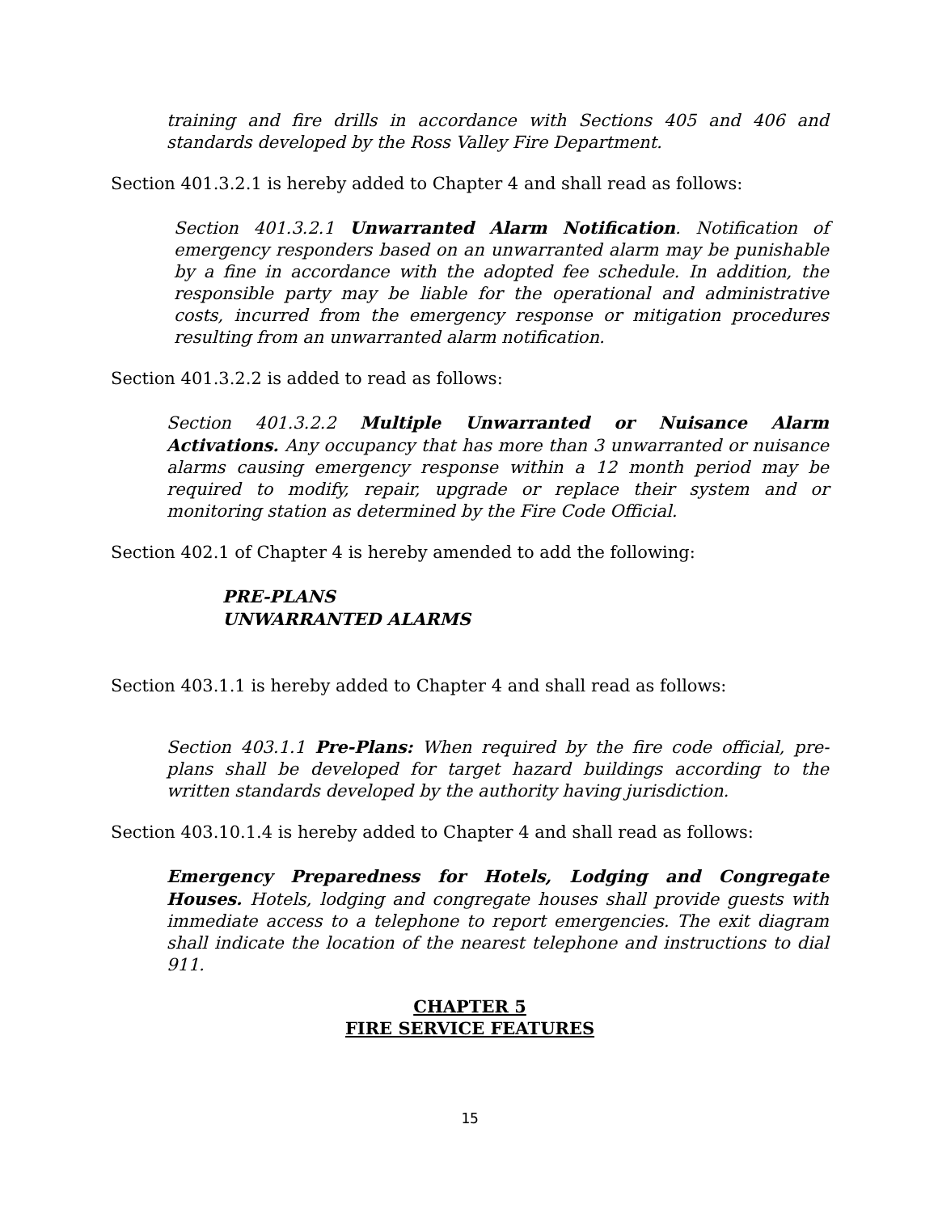training and fire drills in accordance with Sections 405 and 406 and standards developed by the Ross Valley Fire Department.
Section 401.3.2.1 is hereby added to Chapter 4 and shall read as follows:
Section 401.3.2.1 Unwarranted Alarm Notification. Notification of emergency responders based on an unwarranted alarm may be punishable by a fine in accordance with the adopted fee schedule. In addition, the responsible party may be liable for the operational and administrative costs, incurred from the emergency response or mitigation procedures resulting from an unwarranted alarm notification.
Section 401.3.2.2 is added to read as follows:
Section 401.3.2.2 Multiple Unwarranted or Nuisance Alarm Activations. Any occupancy that has more than 3 unwarranted or nuisance alarms causing emergency response within a 12 month period may be required to modify, repair, upgrade or replace their system and or monitoring station as determined by the Fire Code Official.
Section 402.1 of Chapter 4 is hereby amended to add the following:
PRE-PLANS
UNWARRANTED ALARMS
Section 403.1.1 is hereby added to Chapter 4 and shall read as follows:
Section 403.1.1 Pre-Plans: When required by the fire code official, pre-plans shall be developed for target hazard buildings according to the written standards developed by the authority having jurisdiction.
Section 403.10.1.4 is hereby added to Chapter 4 and shall read as follows:
Emergency Preparedness for Hotels, Lodging and Congregate Houses. Hotels, lodging and congregate houses shall provide guests with immediate access to a telephone to report emergencies. The exit diagram shall indicate the location of the nearest telephone and instructions to dial 911.
CHAPTER 5
FIRE SERVICE FEATURES
15